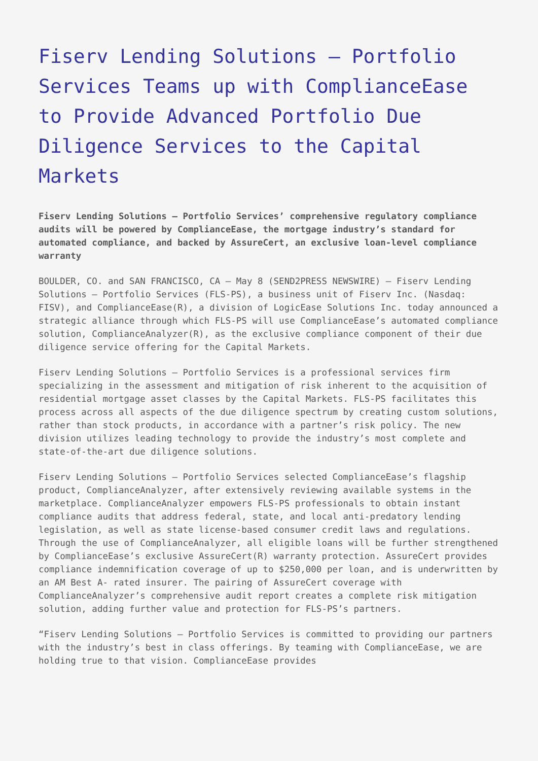Fiserv Lending Solutions – Portfolio Services Teams up with ComplianceEase to Provide Advanced Portfolio Due Diligence Services to the Capital Markets
Fiserv Lending Solutions – Portfolio Services’ comprehensive regulatory compliance audits will be powered by ComplianceEase, the mortgage industry’s standard for automated compliance, and backed by AssureCert, an exclusive loan-level compliance warranty
BOULDER, CO. and SAN FRANCISCO, CA – May 8 (SEND2PRESS NEWSWIRE) – Fiserv Lending Solutions – Portfolio Services (FLS-PS), a business unit of Fiserv Inc. (Nasdaq: FISV), and ComplianceEase(R), a division of LogicEase Solutions Inc. today announced a strategic alliance through which FLS-PS will use ComplianceEase’s automated compliance solution, ComplianceAnalyzer(R), as the exclusive compliance component of their due diligence service offering for the Capital Markets.
Fiserv Lending Solutions – Portfolio Services is a professional services firm specializing in the assessment and mitigation of risk inherent to the acquisition of residential mortgage asset classes by the Capital Markets. FLS-PS facilitates this process across all aspects of the due diligence spectrum by creating custom solutions, rather than stock products, in accordance with a partner’s risk policy. The new division utilizes leading technology to provide the industry’s most complete and state-of-the-art due diligence solutions.
Fiserv Lending Solutions – Portfolio Services selected ComplianceEase’s flagship product, ComplianceAnalyzer, after extensively reviewing available systems in the marketplace. ComplianceAnalyzer empowers FLS-PS professionals to obtain instant compliance audits that address federal, state, and local anti-predatory lending legislation, as well as state license-based consumer credit laws and regulations. Through the use of ComplianceAnalyzer, all eligible loans will be further strengthened by ComplianceEase’s exclusive AssureCert(R) warranty protection. AssureCert provides compliance indemnification coverage of up to $250,000 per loan, and is underwritten by an AM Best A- rated insurer. The pairing of AssureCert coverage with ComplianceAnalyzer’s comprehensive audit report creates a complete risk mitigation solution, adding further value and protection for FLS-PS’s partners.
“Fiserv Lending Solutions – Portfolio Services is committed to providing our partners with the industry’s best in class offerings. By teaming with ComplianceEase, we are holding true to that vision. ComplianceEase provides